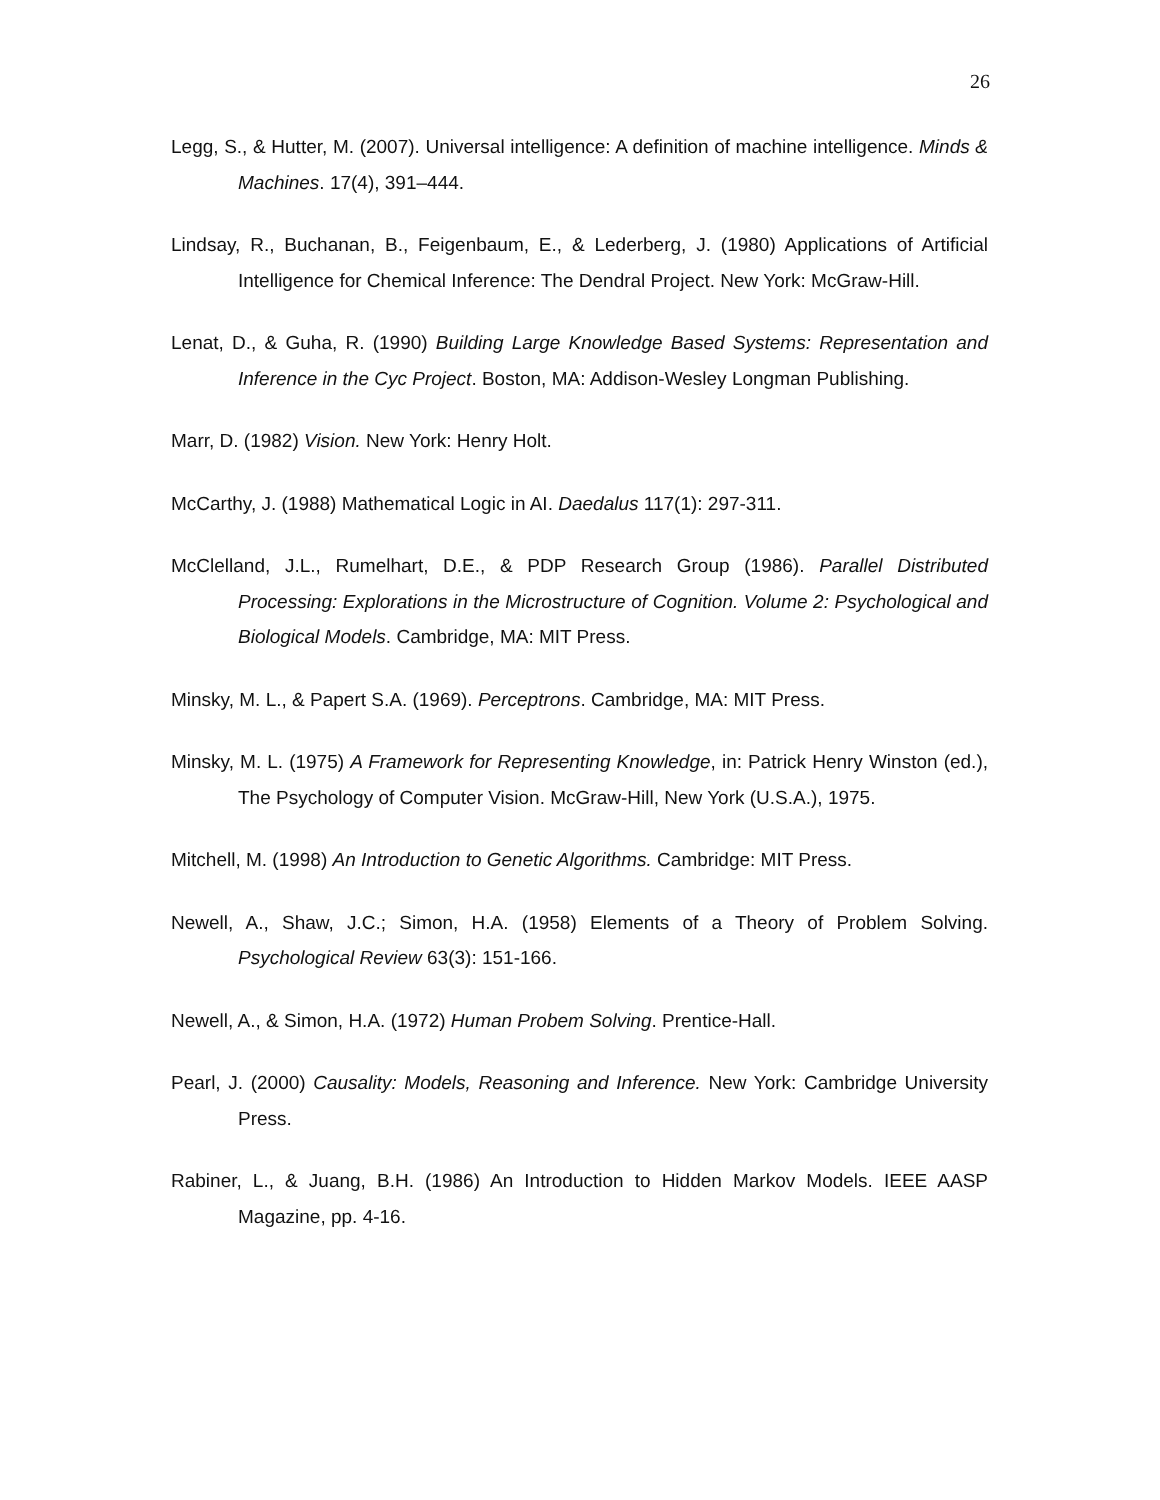26
Legg, S., & Hutter, M. (2007). Universal intelligence: A definition of machine intelligence. Minds & Machines. 17(4), 391–444.
Lindsay, R., Buchanan, B., Feigenbaum, E., & Lederberg, J. (1980) Applications of Artificial Intelligence for Chemical Inference: The Dendral Project. New York: McGraw-Hill.
Lenat, D., & Guha, R. (1990) Building Large Knowledge Based Systems: Representation and Inference in the Cyc Project. Boston, MA: Addison-Wesley Longman Publishing.
Marr, D. (1982) Vision. New York: Henry Holt.
McCarthy, J. (1988) Mathematical Logic in AI. Daedalus 117(1): 297-311.
McClelland, J.L., Rumelhart, D.E., & PDP Research Group (1986). Parallel Distributed Processing: Explorations in the Microstructure of Cognition. Volume 2: Psychological and Biological Models. Cambridge, MA: MIT Press.
Minsky, M. L., & Papert S.A. (1969). Perceptrons. Cambridge, MA: MIT Press.
Minsky, M. L. (1975) A Framework for Representing Knowledge, in: Patrick Henry Winston (ed.), The Psychology of Computer Vision. McGraw-Hill, New York (U.S.A.), 1975.
Mitchell, M. (1998) An Introduction to Genetic Algorithms. Cambridge: MIT Press.
Newell, A., Shaw, J.C.; Simon, H.A. (1958) Elements of a Theory of Problem Solving. Psychological Review 63(3): 151-166.
Newell, A., & Simon, H.A. (1972) Human Probem Solving. Prentice-Hall.
Pearl, J. (2000) Causality: Models, Reasoning and Inference. New York: Cambridge University Press.
Rabiner, L., & Juang, B.H. (1986) An Introduction to Hidden Markov Models. IEEE AASP Magazine, pp. 4-16.